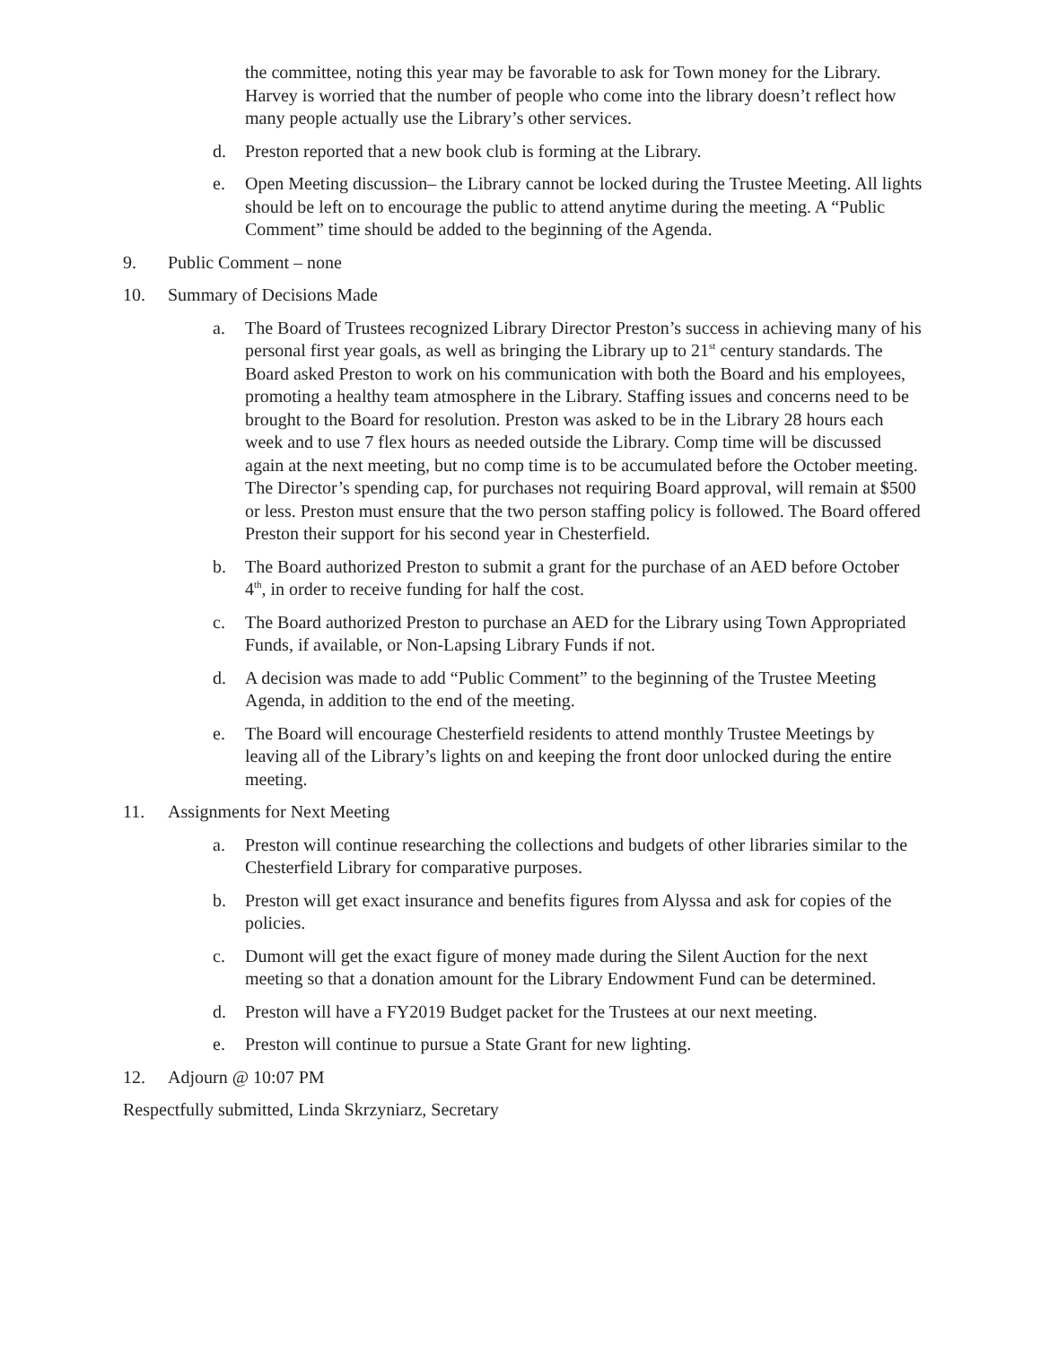the committee, noting this year may be favorable to ask for Town money for the Library. Harvey is worried that the number of people who come into the library doesn’t reflect how many people actually use the Library’s other services.
d. Preston reported that a new book club is forming at the Library.
e. Open Meeting discussion– the Library cannot be locked during the Trustee Meeting. All lights should be left on to encourage the public to attend anytime during the meeting. A “Public Comment” time should be added to the beginning of the Agenda.
9. Public Comment – none
10. Summary of Decisions Made
a. The Board of Trustees recognized Library Director Preston’s success in achieving many of his personal first year goals, as well as bringing the Library up to 21<sup>st</sup> century standards. The Board asked Preston to work on his communication with both the Board and his employees, promoting a healthy team atmosphere in the Library. Staffing issues and concerns need to be brought to the Board for resolution. Preston was asked to be in the Library 28 hours each week and to use 7 flex hours as needed outside the Library. Comp time will be discussed again at the next meeting, but no comp time is to be accumulated before the October meeting. The Director’s spending cap, for purchases not requiring Board approval, will remain at $500 or less. Preston must ensure that the two person staffing policy is followed. The Board offered Preston their support for his second year in Chesterfield.
b. The Board authorized Preston to submit a grant for the purchase of an AED before October 4<sup>th</sup>, in order to receive funding for half the cost.
c. The Board authorized Preston to purchase an AED for the Library using Town Appropriated Funds, if available, or Non-Lapsing Library Funds if not.
d. A decision was made to add “Public Comment” to the beginning of the Trustee Meeting Agenda, in addition to the end of the meeting.
e. The Board will encourage Chesterfield residents to attend monthly Trustee Meetings by leaving all of the Library’s lights on and keeping the front door unlocked during the entire meeting.
11. Assignments for Next Meeting
a. Preston will continue researching the collections and budgets of other libraries similar to the Chesterfield Library for comparative purposes.
b. Preston will get exact insurance and benefits figures from Alyssa and ask for copies of the policies.
c. Dumont will get the exact figure of money made during the Silent Auction for the next meeting so that a donation amount for the Library Endowment Fund can be determined.
d. Preston will have a FY2019 Budget packet for the Trustees at our next meeting.
e. Preston will continue to pursue a State Grant for new lighting.
12. Adjourn @ 10:07 PM
Respectfully submitted, Linda Skrzyniarz, Secretary